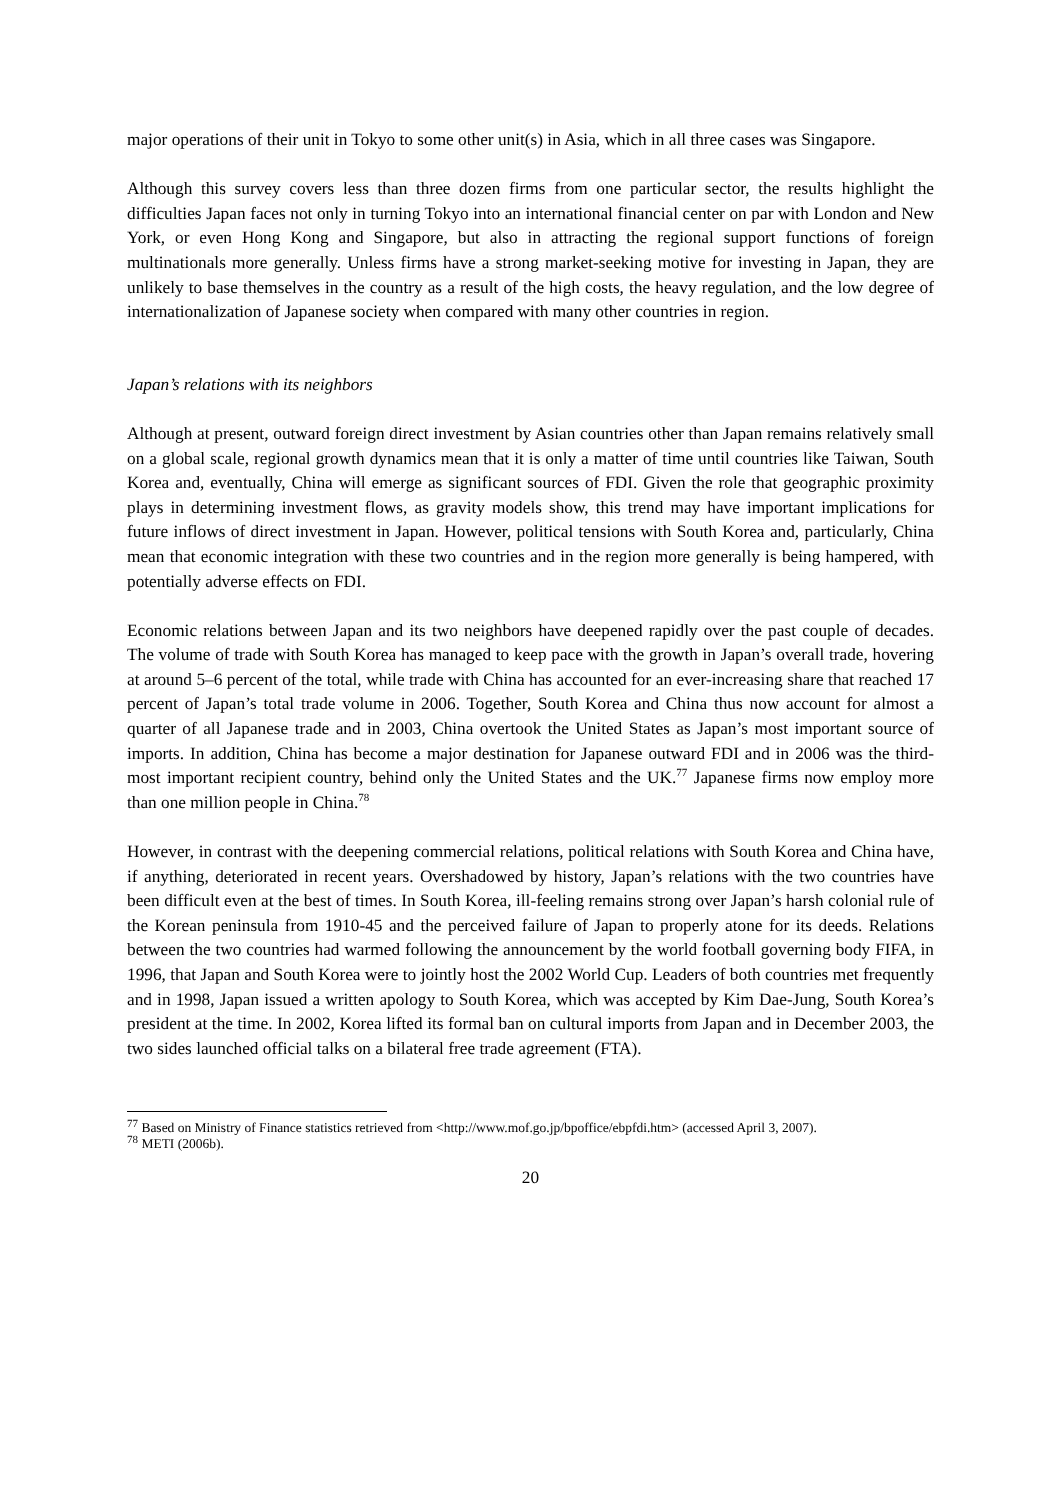major operations of their unit in Tokyo to some other unit(s) in Asia, which in all three cases was Singapore.
Although this survey covers less than three dozen firms from one particular sector, the results highlight the difficulties Japan faces not only in turning Tokyo into an international financial center on par with London and New York, or even Hong Kong and Singapore, but also in attracting the regional support functions of foreign multinationals more generally. Unless firms have a strong market-seeking motive for investing in Japan, they are unlikely to base themselves in the country as a result of the high costs, the heavy regulation, and the low degree of internationalization of Japanese society when compared with many other countries in region.
Japan’s relations with its neighbors
Although at present, outward foreign direct investment by Asian countries other than Japan remains relatively small on a global scale, regional growth dynamics mean that it is only a matter of time until countries like Taiwan, South Korea and, eventually, China will emerge as significant sources of FDI. Given the role that geographic proximity plays in determining investment flows, as gravity models show, this trend may have important implications for future inflows of direct investment in Japan. However, political tensions with South Korea and, particularly, China mean that economic integration with these two countries and in the region more generally is being hampered, with potentially adverse effects on FDI.
Economic relations between Japan and its two neighbors have deepened rapidly over the past couple of decades. The volume of trade with South Korea has managed to keep pace with the growth in Japan’s overall trade, hovering at around 5–6 percent of the total, while trade with China has accounted for an ever-increasing share that reached 17 percent of Japan’s total trade volume in 2006. Together, South Korea and China thus now account for almost a quarter of all Japanese trade and in 2003, China overtook the United States as Japan’s most important source of imports. In addition, China has become a major destination for Japanese outward FDI and in 2006 was the third-most important recipient country, behind only the United States and the UK.<sup>77</sup> Japanese firms now employ more than one million people in China.<sup>78</sup>
However, in contrast with the deepening commercial relations, political relations with South Korea and China have, if anything, deteriorated in recent years. Overshadowed by history, Japan’s relations with the two countries have been difficult even at the best of times. In South Korea, ill-feeling remains strong over Japan’s harsh colonial rule of the Korean peninsula from 1910-45 and the perceived failure of Japan to properly atone for its deeds. Relations between the two countries had warmed following the announcement by the world football governing body FIFA, in 1996, that Japan and South Korea were to jointly host the 2002 World Cup. Leaders of both countries met frequently and in 1998, Japan issued a written apology to South Korea, which was accepted by Kim Dae-Jung, South Korea’s president at the time. In 2002, Korea lifted its formal ban on cultural imports from Japan and in December 2003, the two sides launched official talks on a bilateral free trade agreement (FTA).
<sup>77</sup> Based on Ministry of Finance statistics retrieved from <http://www.mof.go.jp/bpoffice/ebpfdi.htm> (accessed April 3, 2007).
<sup>78</sup> METI (2006b).
20